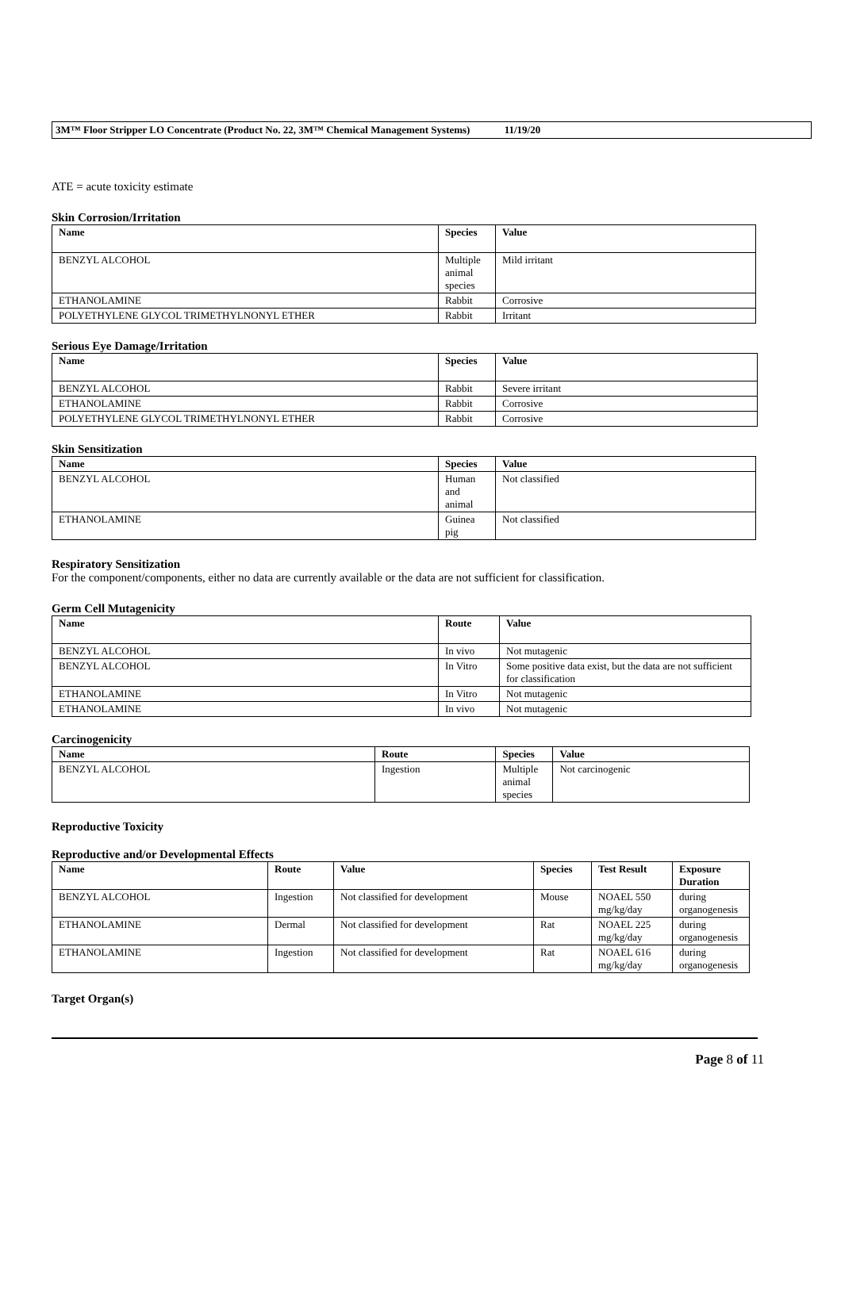3M™ Floor Stripper LO Concentrate (Product No. 22, 3M™ Chemical Management Systems) 11/19/20
ATE = acute toxicity estimate
Skin Corrosion/Irritation
| Name | Species | Value |
| --- | --- | --- |
| BENZYL ALCOHOL | Multiple animal species | Mild irritant |
| ETHANOLAMINE | Rabbit | Corrosive |
| POLYETHYLENE GLYCOL TRIMETHYLNONYL ETHER | Rabbit | Irritant |
Serious Eye Damage/Irritation
| Name | Species | Value |
| --- | --- | --- |
| BENZYL ALCOHOL | Rabbit | Severe irritant |
| ETHANOLAMINE | Rabbit | Corrosive |
| POLYETHYLENE GLYCOL TRIMETHYLNONYL ETHER | Rabbit | Corrosive |
Skin Sensitization
| Name | Species | Value |
| --- | --- | --- |
| BENZYL ALCOHOL | Human and animal | Not classified |
| ETHANOLAMINE | Guinea pig | Not classified |
Respiratory Sensitization
For the component/components, either no data are currently available or the data are not sufficient for classification.
Germ Cell Mutagenicity
| Name | Route | Value |
| --- | --- | --- |
| BENZYL ALCOHOL | In vivo | Not mutagenic |
| BENZYL ALCOHOL | In Vitro | Some positive data exist, but the data are not sufficient for classification |
| ETHANOLAMINE | In Vitro | Not mutagenic |
| ETHANOLAMINE | In vivo | Not mutagenic |
Carcinogenicity
| Name | Route | Species | Value |
| --- | --- | --- | --- |
| BENZYL ALCOHOL | Ingestion | Multiple animal species | Not carcinogenic |
Reproductive Toxicity
Reproductive and/or Developmental Effects
| Name | Route | Value | Species | Test Result | Exposure Duration |
| --- | --- | --- | --- | --- | --- |
| BENZYL ALCOHOL | Ingestion | Not classified for development | Mouse | NOAEL 550 mg/kg/day | during organogenesis |
| ETHANOLAMINE | Dermal | Not classified for development | Rat | NOAEL 225 mg/kg/day | during organogenesis |
| ETHANOLAMINE | Ingestion | Not classified for development | Rat | NOAEL 616 mg/kg/day | during organogenesis |
Target Organ(s)
Page 8 of 11